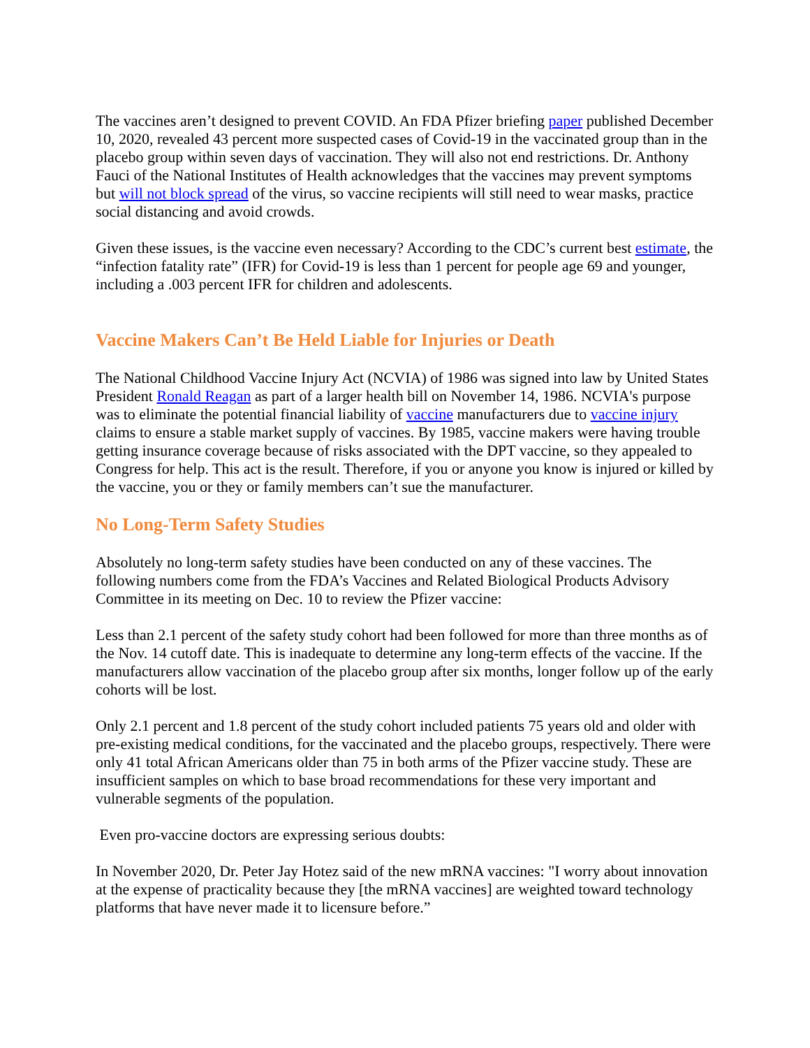The vaccines aren’t designed to prevent COVID. An FDA Pfizer briefing paper published December 10, 2020, revealed 43 percent more suspected cases of Covid-19 in the vaccinated group than in the placebo group within seven days of vaccination. They will also not end restrictions. Dr. Anthony Fauci of the National Institutes of Health acknowledges that the vaccines may prevent symptoms but will not block spread of the virus, so vaccine recipients will still need to wear masks, practice social distancing and avoid crowds.
Given these issues, is the vaccine even necessary? According to the CDC’s current best estimate, the “infection fatality rate” (IFR) for Covid-19 is less than 1 percent for people age 69 and younger, including a .003 percent IFR for children and adolescents.
Vaccine Makers Can’t Be Held Liable for Injuries or Death
The National Childhood Vaccine Injury Act (NCVIA) of 1986 was signed into law by United States President Ronald Reagan as part of a larger health bill on November 14, 1986. NCVIA's purpose was to eliminate the potential financial liability of vaccine manufacturers due to vaccine injury claims to ensure a stable market supply of vaccines. By 1985, vaccine makers were having trouble getting insurance coverage because of risks associated with the DPT vaccine, so they appealed to Congress for help. This act is the result. Therefore, if you or anyone you know is injured or killed by the vaccine, you or they or family members can’t sue the manufacturer.
No Long-Term Safety Studies
Absolutely no long-term safety studies have been conducted on any of these vaccines. The following numbers come from the FDA’s Vaccines and Related Biological Products Advisory Committee in its meeting on Dec. 10 to review the Pfizer vaccine:
Less than 2.1 percent of the safety study cohort had been followed for more than three months as of the Nov. 14 cutoff date. This is inadequate to determine any long-term effects of the vaccine. If the manufacturers allow vaccination of the placebo group after six months, longer follow up of the early cohorts will be lost.
Only 2.1 percent and 1.8 percent of the study cohort included patients 75 years old and older with pre-existing medical conditions, for the vaccinated and the placebo groups, respectively. There were only 41 total African Americans older than 75 in both arms of the Pfizer vaccine study. These are insufficient samples on which to base broad recommendations for these very important and vulnerable segments of the population.
Even pro-vaccine doctors are expressing serious doubts:
In November 2020, Dr. Peter Jay Hotez said of the new mRNA vaccines: "I worry about innovation at the expense of practicality because they [the mRNA vaccines] are weighted toward technology platforms that have never made it to licensure before.”